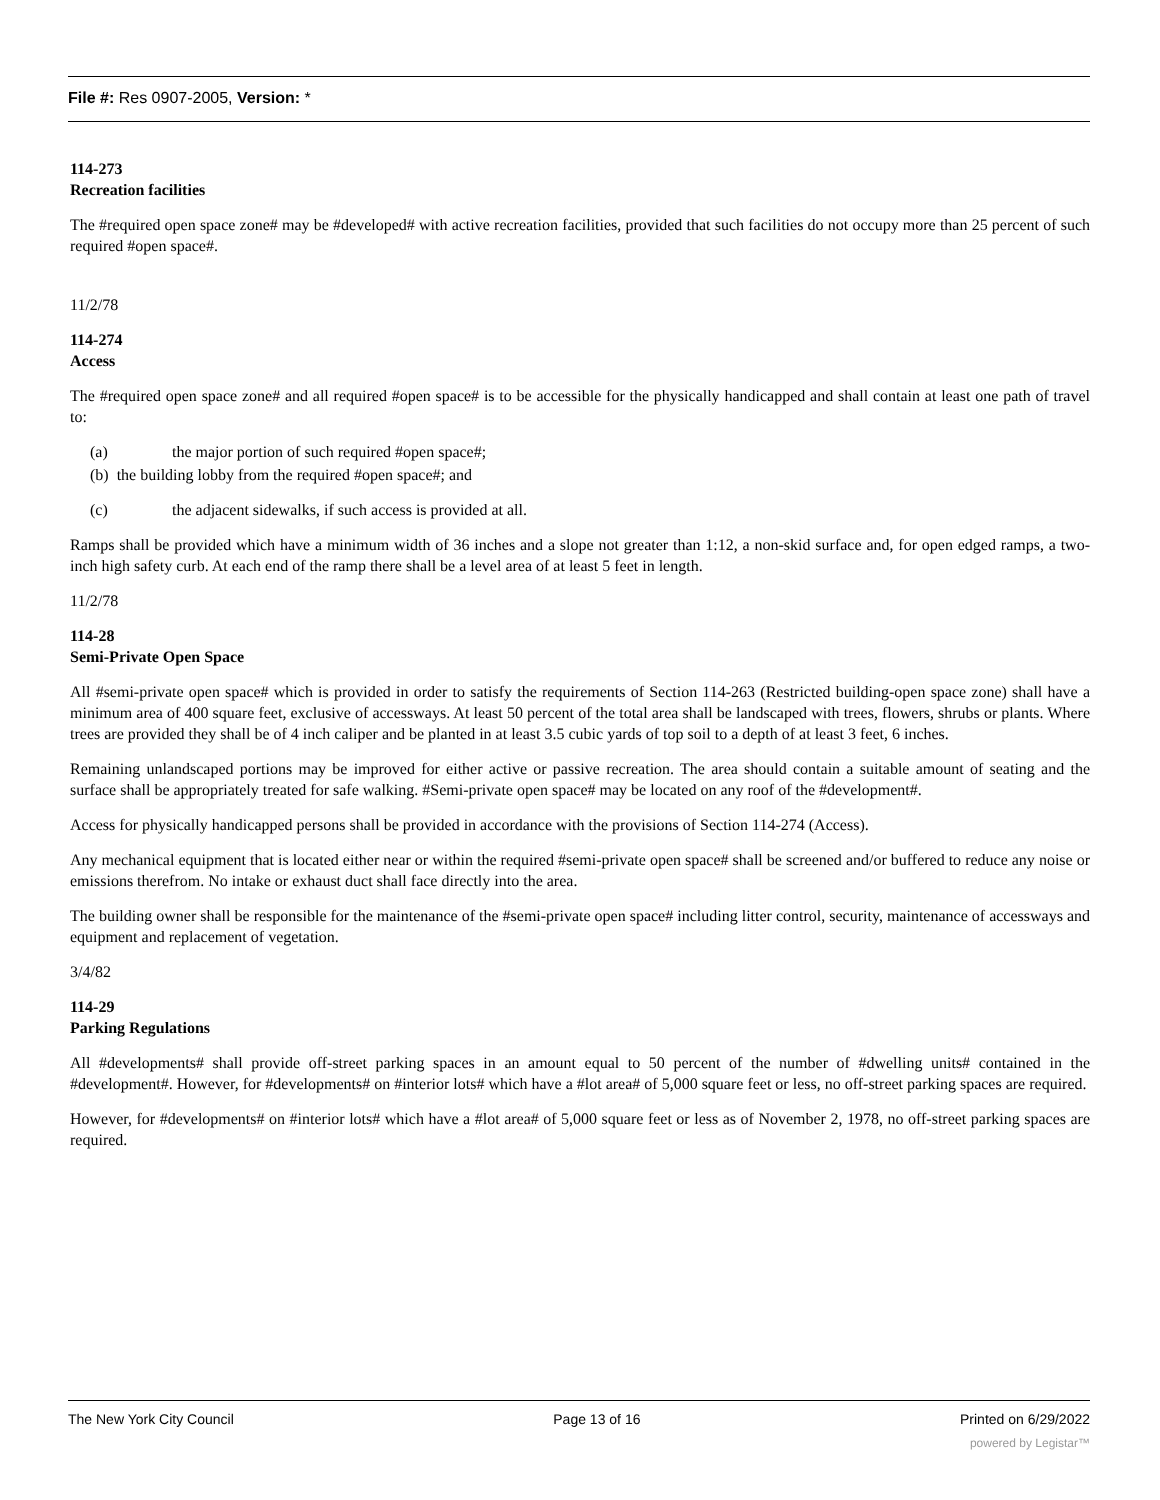File #: Res 0907-2005, Version: *
114-273
Recreation facilities
The #required open space zone# may be #developed# with active recreation facilities, provided that such facilities do not occupy more than 25 percent of such required #open space#.
11/2/78
114-274
Access
The #required open space zone# and all required #open space# is to be accessible for the physically handicapped and shall contain at least one path of travel to:
(a) the major portion of such required #open space#;
(b) the building lobby from the required #open space#; and
(c) the adjacent sidewalks, if such access is provided at all.
Ramps shall be provided which have a minimum width of 36 inches and a slope not greater than 1:12, a non-skid surface and, for open edged ramps, a two-inch high safety curb. At each end of the ramp there shall be a level area of at least 5 feet in length.
11/2/78
114-28
Semi-Private Open Space
All #semi-private open space# which is provided in order to satisfy the requirements of Section 114-263 (Restricted building-open space zone) shall have a minimum area of 400 square feet, exclusive of accessways. At least 50 percent of the total area shall be landscaped with trees, flowers, shrubs or plants. Where trees are provided they shall be of 4 inch caliper and be planted in at least 3.5 cubic yards of top soil to a depth of at least 3 feet, 6 inches.
Remaining unlandscaped portions may be improved for either active or passive recreation. The area should contain a suitable amount of seating and the surface shall be appropriately treated for safe walking. #Semi-private open space# may be located on any roof of the #development#.
Access for physically handicapped persons shall be provided in accordance with the provisions of Section 114-274 (Access).
Any mechanical equipment that is located either near or within the required #semi-private open space# shall be screened and/or buffered to reduce any noise or emissions therefrom. No intake or exhaust duct shall face directly into the area.
The building owner shall be responsible for the maintenance of the #semi-private open space# including litter control, security, maintenance of accessways and equipment and replacement of vegetation.
3/4/82
114-29
Parking Regulations
All #developments# shall provide off-street parking spaces in an amount equal to 50 percent of the number of #dwelling units# contained in the #development#. However, for #developments# on #interior lots# which have a #lot area# of 5,000 square feet or less, no off-street parking spaces are required.
However, for #developments# on #interior lots# which have a #lot area# of 5,000 square feet or less as of November 2, 1978, no off-street parking spaces are required.
The New York City Council Page 13 of 16 Printed on 6/29/2022
powered by Legistar™